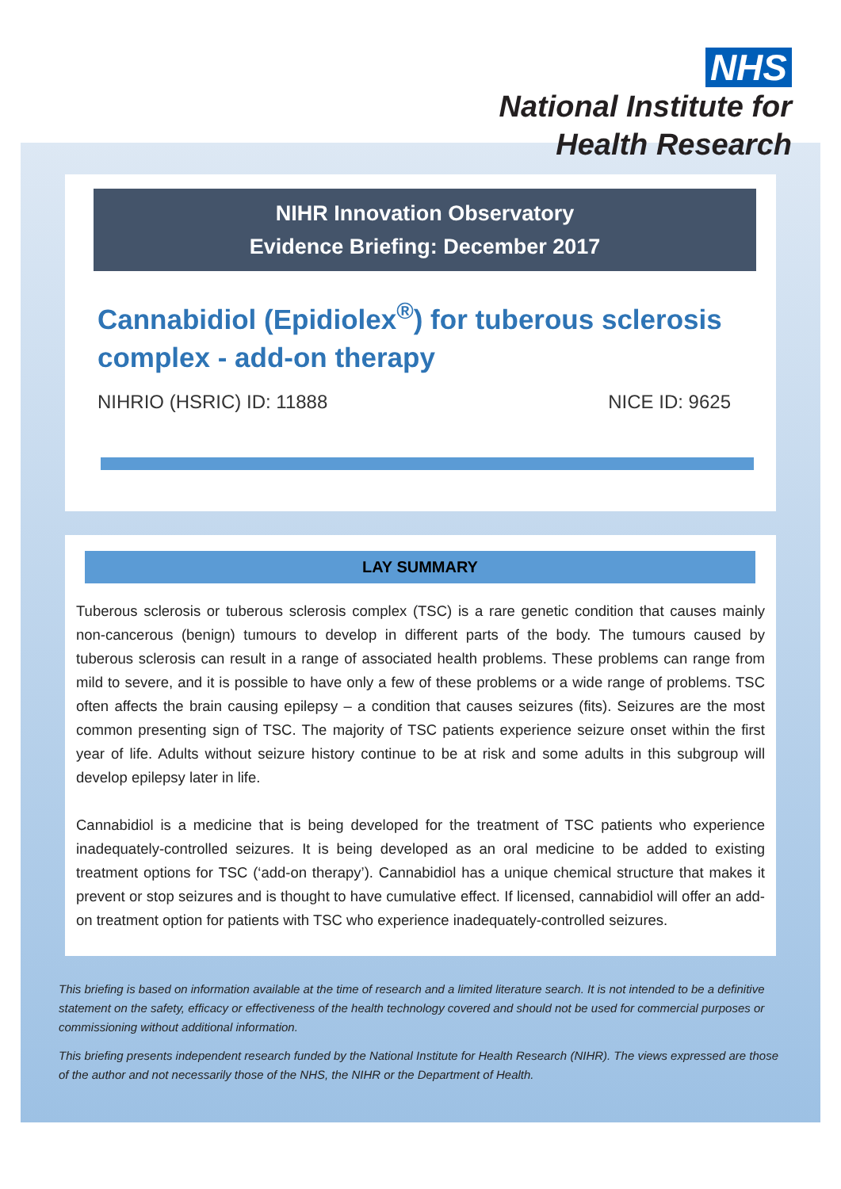NHS
National Institute for
Health Research
NIHR Innovation Observatory
Evidence Briefing: December 2017
Cannabidiol (Epidiolex<sup>®</sup>) for tuberous sclerosis complex - add-on therapy
NIHRIO (HSRIC) ID: 11888 NICE ID: 9625
LAY SUMMARY
Tuberous sclerosis or tuberous sclerosis complex (TSC) is a rare genetic condition that causes mainly non-cancerous (benign) tumours to develop in different parts of the body. The tumours caused by tuberous sclerosis can result in a range of associated health problems. These problems can range from mild to severe, and it is possible to have only a few of these problems or a wide range of problems. TSC often affects the brain causing epilepsy – a condition that causes seizures (fits). Seizures are the most common presenting sign of TSC. The majority of TSC patients experience seizure onset within the first year of life. Adults without seizure history continue to be at risk and some adults in this subgroup will develop epilepsy later in life.
Cannabidiol is a medicine that is being developed for the treatment of TSC patients who experience inadequately-controlled seizures. It is being developed as an oral medicine to be added to existing treatment options for TSC (‘add-on therapy’). Cannabidiol has a unique chemical structure that makes it prevent or stop seizures and is thought to have cumulative effect. If licensed, cannabidiol will offer an add-on treatment option for patients with TSC who experience inadequately-controlled seizures.
This briefing is based on information available at the time of research and a limited literature search. It is not intended to be a definitive statement on the safety, efficacy or effectiveness of the health technology covered and should not be used for commercial purposes or commissioning without additional information.
This briefing presents independent research funded by the National Institute for Health Research (NIHR). The views expressed are those of the author and not necessarily those of the NHS, the NIHR or the Department of Health.